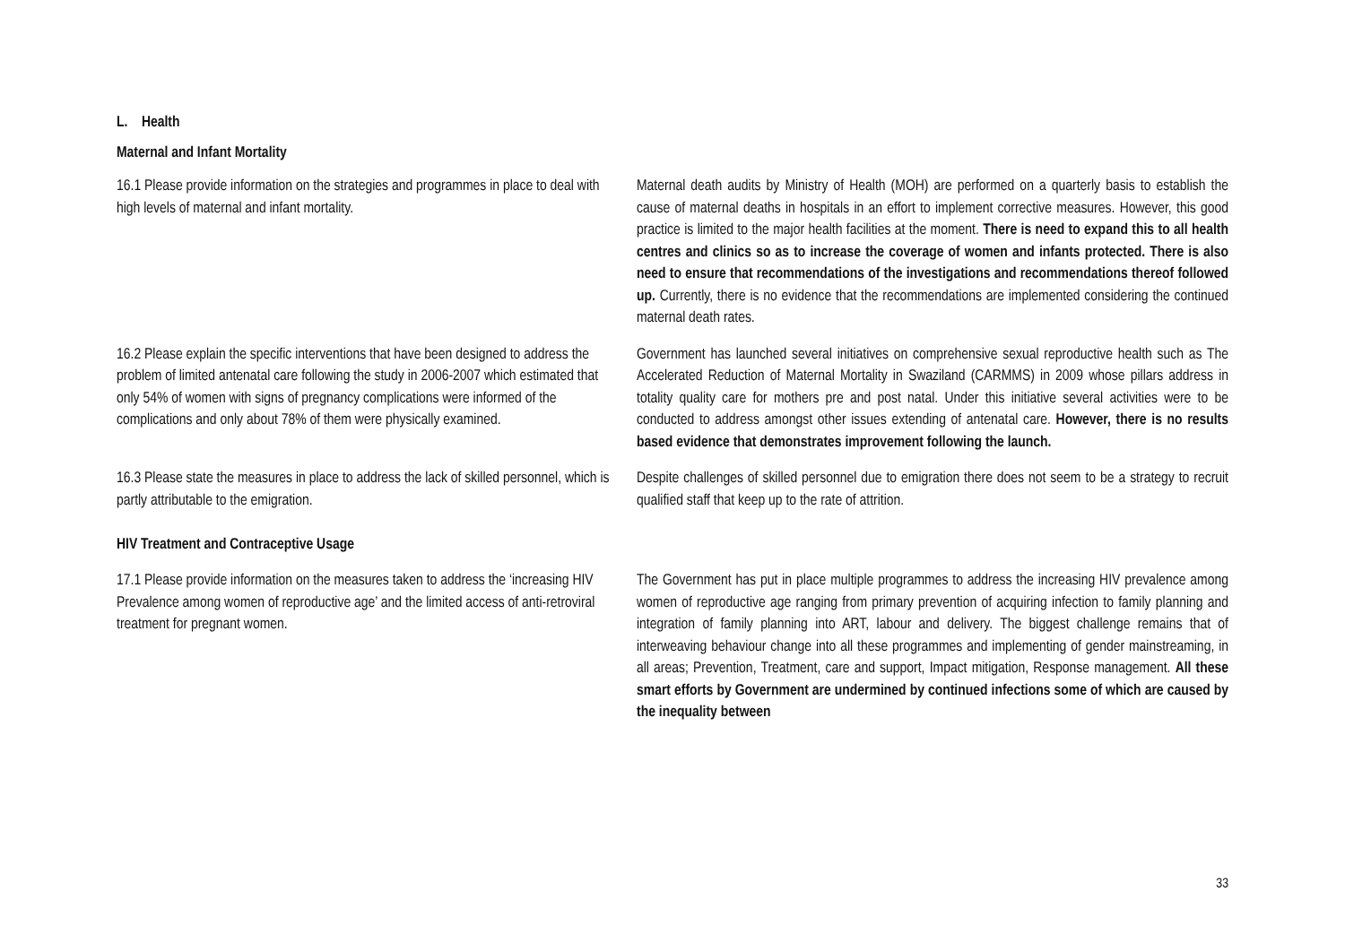L. Health
Maternal and Infant Mortality
| 16.1 Please provide information on the strategies and programmes in place to deal with high levels of maternal and infant mortality. | Maternal death audits by Ministry of Health (MOH) are performed on a quarterly basis to establish the cause of maternal deaths in hospitals in an effort to implement corrective measures. However, this good practice is limited to the major health facilities at the moment. There is need to expand this to all health centres and clinics so as to increase the coverage of women and infants protected. There is also need to ensure that recommendations of the investigations and recommendations thereof followed up. Currently, there is no evidence that the recommendations are implemented considering the continued maternal death rates. |
| 16.2 Please explain the specific interventions that have been designed to address the problem of limited antenatal care following the study in 2006-2007 which estimated that only 54% of women with signs of pregnancy complications were informed of the complications and only about 78% of them were physically examined. | Government has launched several initiatives on comprehensive sexual reproductive health such as The Accelerated Reduction of Maternal Mortality in Swaziland (CARMMS) in 2009 whose pillars address in totality quality care for mothers pre and post natal. Under this initiative several activities were to be conducted to address amongst other issues extending of antenatal care. However, there is no results based evidence that demonstrates improvement following the launch. |
| 16.3 Please state the measures in place to address the lack of skilled personnel, which is partly attributable to the emigration. HIV Treatment and Contraceptive Usage | Despite challenges of skilled personnel due to emigration there does not seem to be a strategy to recruit qualified staff that keep up to the rate of attrition. |
| 17.1 Please provide information on the measures taken to address the ‘increasing HIV Prevalence among women of reproductive age’ and the limited access of anti-retroviral treatment for pregnant women. | The Government has put in place multiple programmes to address the increasing HIV prevalence among women of reproductive age ranging from primary prevention of acquiring infection to family planning and integration of family planning into ART, labour and delivery. The biggest challenge remains that of interweaving behaviour change into all these programmes and implementing of gender mainstreaming, in all areas; Prevention, Treatment, care and support, Impact mitigation, Response management. All these smart efforts by Government are undermined by continued infections some of which are caused by the inequality between |
33